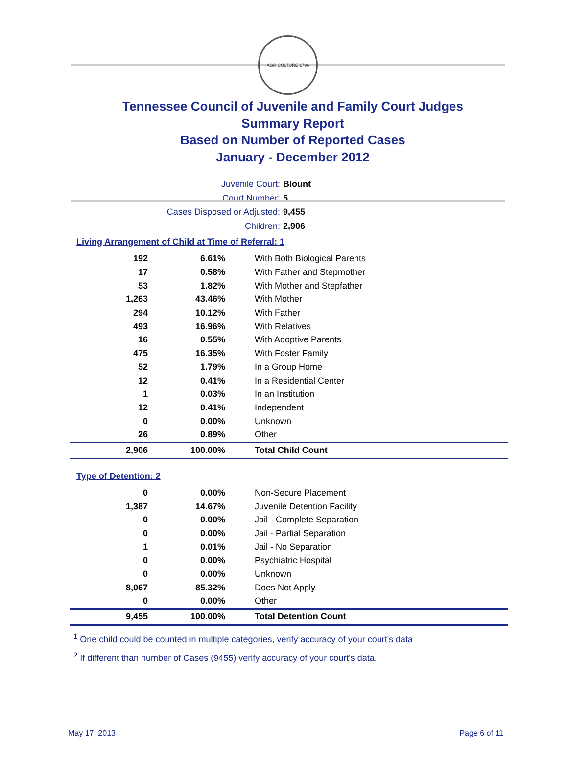AGRICULTURE 1796
Tennessee Council of Juvenile and Family Court Judges
Summary Report
Based on Number of Reported Cases
January - December 2012
Juvenile Court: Blount
Court Number: 5
Cases Disposed or Adjusted: 9,455
Children: 2,906
Living Arrangement of Child at Time of Referral: 1
| 192 | 6.61% | With Both Biological Parents |
| 17 | 0.58% | With Father and Stepmother |
| 53 | 1.82% | With Mother and Stepfather |
| 1,263 | 43.46% | With Mother |
| 294 | 10.12% | With Father |
| 493 | 16.96% | With Relatives |
| 16 | 0.55% | With Adoptive Parents |
| 475 | 16.35% | With Foster Family |
| 52 | 1.79% | In a Group Home |
| 12 | 0.41% | In a Residential Center |
| 1 | 0.03% | In an Institution |
| 12 | 0.41% | Independent |
| 0 | 0.00% | Unknown |
| 26 | 0.89% | Other |
| 2,906 | 100.00% | Total Child Count |
Type of Detention: 2
| 0 | 0.00% | Non-Secure Placement |
| 1,387 | 14.67% | Juvenile Detention Facility |
| 0 | 0.00% | Jail - Complete Separation |
| 0 | 0.00% | Jail - Partial Separation |
| 1 | 0.01% | Jail - No Separation |
| 0 | 0.00% | Psychiatric Hospital |
| 0 | 0.00% | Unknown |
| 8,067 | 85.32% | Does Not Apply |
| 0 | 0.00% | Other |
| 9,455 | 100.00% | Total Detention Count |
<sup>1</sup> One child could be counted in multiple categories, verify accuracy of your court's data
<sup>2</sup> If different than number of Cases (9455) verify accuracy of your court's data.
May 17, 2013 Page 6 of 11